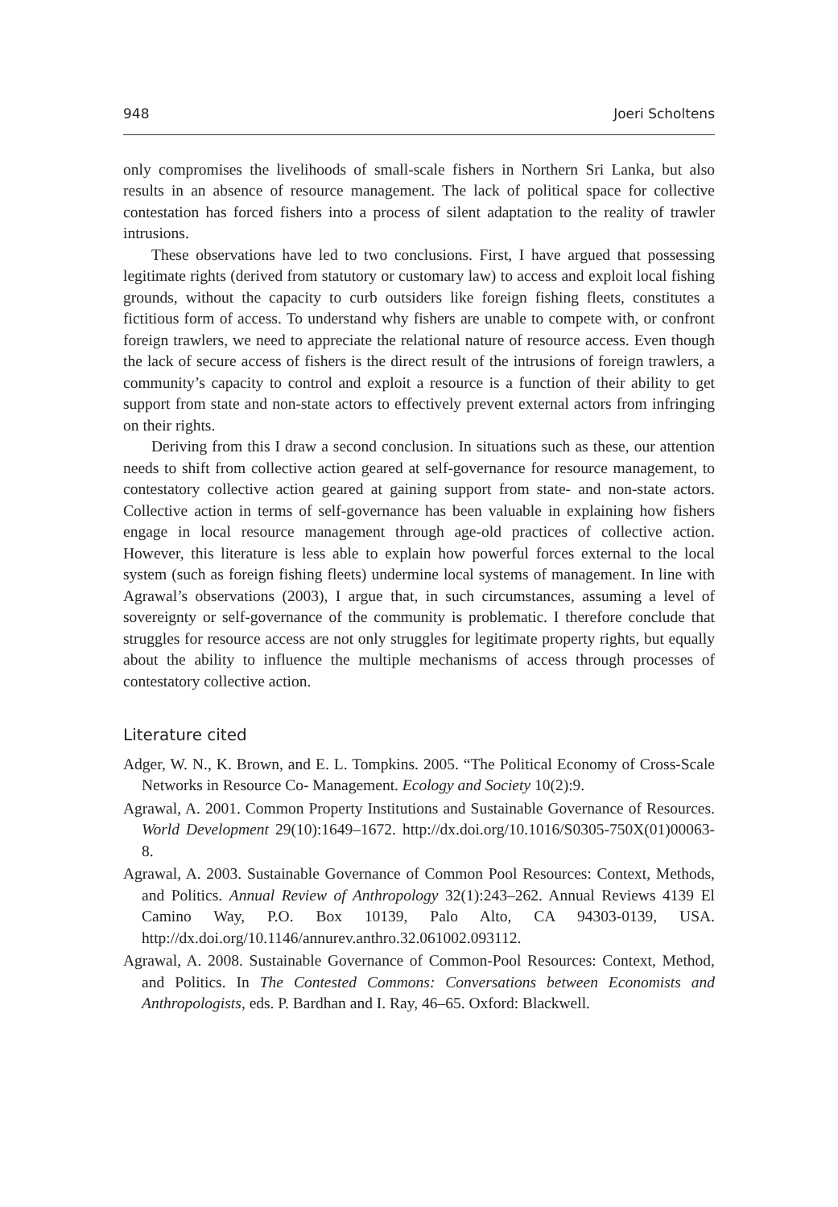948 Joeri Scholtens
only compromises the livelihoods of small-scale fishers in Northern Sri Lanka, but also results in an absence of resource management. The lack of political space for collective contestation has forced fishers into a process of silent adaptation to the reality of trawler intrusions.
These observations have led to two conclusions. First, I have argued that possessing legitimate rights (derived from statutory or customary law) to access and exploit local fishing grounds, without the capacity to curb outsiders like foreign fishing fleets, constitutes a fictitious form of access. To understand why fishers are unable to compete with, or confront foreign trawlers, we need to appreciate the relational nature of resource access. Even though the lack of secure access of fishers is the direct result of the intrusions of foreign trawlers, a community’s capacity to control and exploit a resource is a function of their ability to get support from state and non-state actors to effectively prevent external actors from infringing on their rights.
Deriving from this I draw a second conclusion. In situations such as these, our attention needs to shift from collective action geared at self-governance for resource management, to contestatory collective action geared at gaining support from state- and non-state actors. Collective action in terms of self-governance has been valuable in explaining how fishers engage in local resource management through age-old practices of collective action. However, this literature is less able to explain how powerful forces external to the local system (such as foreign fishing fleets) undermine local systems of management. In line with Agrawal’s observations (2003), I argue that, in such circumstances, assuming a level of sovereignty or self-governance of the community is problematic. I therefore conclude that struggles for resource access are not only struggles for legitimate property rights, but equally about the ability to influence the multiple mechanisms of access through processes of contestatory collective action.
Literature cited
Adger, W. N., K. Brown, and E. L. Tompkins. 2005. “The Political Economy of Cross-Scale Networks in Resource Co- Management. Ecology and Society 10(2):9.
Agrawal, A. 2001. Common Property Institutions and Sustainable Governance of Resources. World Development 29(10):1649–1672. http://dx.doi.org/10.1016/S0305-750X(01)00063-8.
Agrawal, A. 2003. Sustainable Governance of Common Pool Resources: Context, Methods, and Politics. Annual Review of Anthropology 32(1):243–262. Annual Reviews 4139 El Camino Way, P.O. Box 10139, Palo Alto, CA 94303-0139, USA. http://dx.doi.org/10.1146/annurev.anthro.32.061002.093112.
Agrawal, A. 2008. Sustainable Governance of Common-Pool Resources: Context, Method, and Politics. In The Contested Commons: Conversations between Economists and Anthropologists, eds. P. Bardhan and I. Ray, 46–65. Oxford: Blackwell.